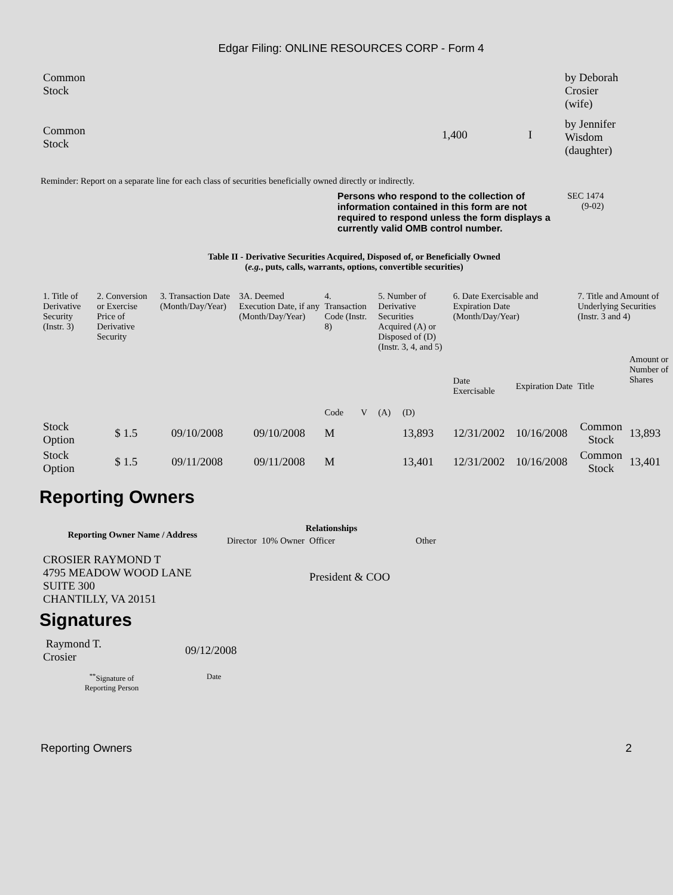Edgar Filing: ONLINE RESOURCES CORP - Form 4
| Common Stock | | | by Deborah Crosier (wife) |
| Common Stock | 1,400 | I | by Jennifer Wisdom (daughter) |
Reminder: Report on a separate line for each class of securities beneficially owned directly or indirectly.
Persons who respond to the collection of information contained in this form are not required to respond unless the form displays a currently valid OMB control number.
SEC 1474
(9-02)
Table II - Derivative Securities Acquired, Disposed of, or Beneficially Owned
(e.g., puts, calls, warrants, options, convertible securities)
| 1. Title of Derivative Security (Instr. 3) | 2. Conversion or Exercise Price of Derivative Security | 3. Transaction Date (Month/Day/Year) | 3A. Deemed Execution Date, if any (Month/Day/Year) | 4. Transaction Code (Instr. 8) | | 5. Number of Derivative Securities Acquired (A) or Disposed of (D) (Instr. 3, 4, and 5) | | 6. Date Exercisable and Expiration Date (Month/Day/Year) | | 7. Title and Amount of Underlying Securities (Instr. 3 and 4) | |
| | | | | Code | V | (A) | (D) | Date Exercisable | Expiration Date | Title | Amount or Number of Shares |
| Stock Option | $ 1.5 | 09/10/2008 | 09/10/2008 | M | | | 13,893 | 12/31/2002 | 10/16/2008 | Common Stock | 13,893 |
| Stock Option | $ 1.5 | 09/11/2008 | 09/11/2008 | M | | | 13,401 | 12/31/2002 | 10/16/2008 | Common Stock | 13,401 |
Reporting Owners
| Reporting Owner Name / Address | Relationships | | | |
| --- | --- | --- | --- | --- |
| | Director | 10% Owner | Officer | Other |
| CROSIER RAYMOND T 4795 MEADOW WOOD LANE SUITE 300 CHANTILLY, VA 20151 | | | President & COO | |
Signatures
| Raymond T. Crosier | 09/12/2008 |
| <sup>**</sup> Signature of Reporting Person | Date |
Reporting Owners 2